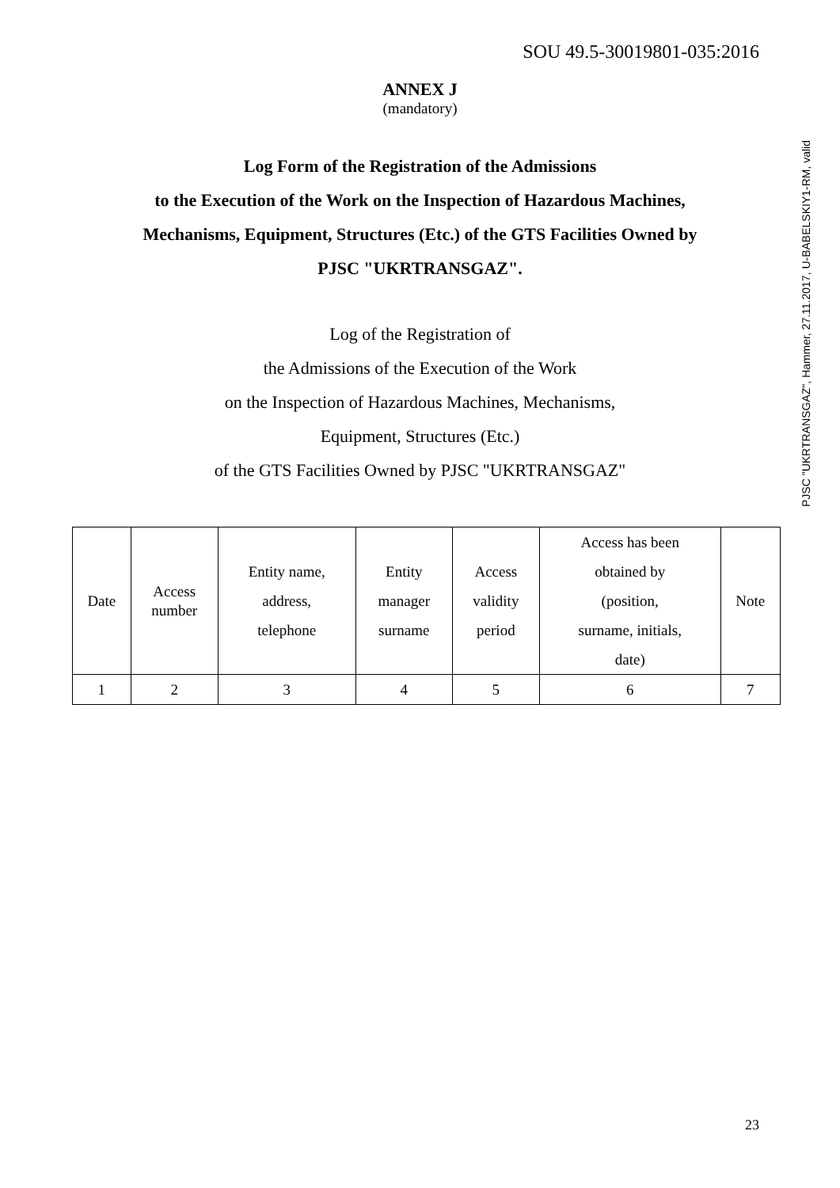SOU 49.5-30019801-035:2016
ANNEX J
(mandatory)
Log Form of the Registration of the Admissions
to the Execution of the Work on the Inspection of Hazardous Machines,
Mechanisms, Equipment, Structures (Etc.) of the GTS Facilities Owned by
PJSC "UKRTRANSGAZ".
Log of the Registration of
the Admissions of the Execution of the Work
on the Inspection of Hazardous Machines, Mechanisms,
Equipment, Structures (Etc.)
of the GTS Facilities Owned by PJSC "UKRTRANSGAZ"
| Date | Access number | Entity name, address, telephone | Entity manager surname | Access validity period | Access has been obtained by (position, surname, initials, date) | Note |
| 1 | 2 | 3 | 4 | 5 | 6 | 7 |
23
PJSC "UKRTRANSGAZ", Hammer, 27.11.2017, U-BABELSKIY1-RM, valid